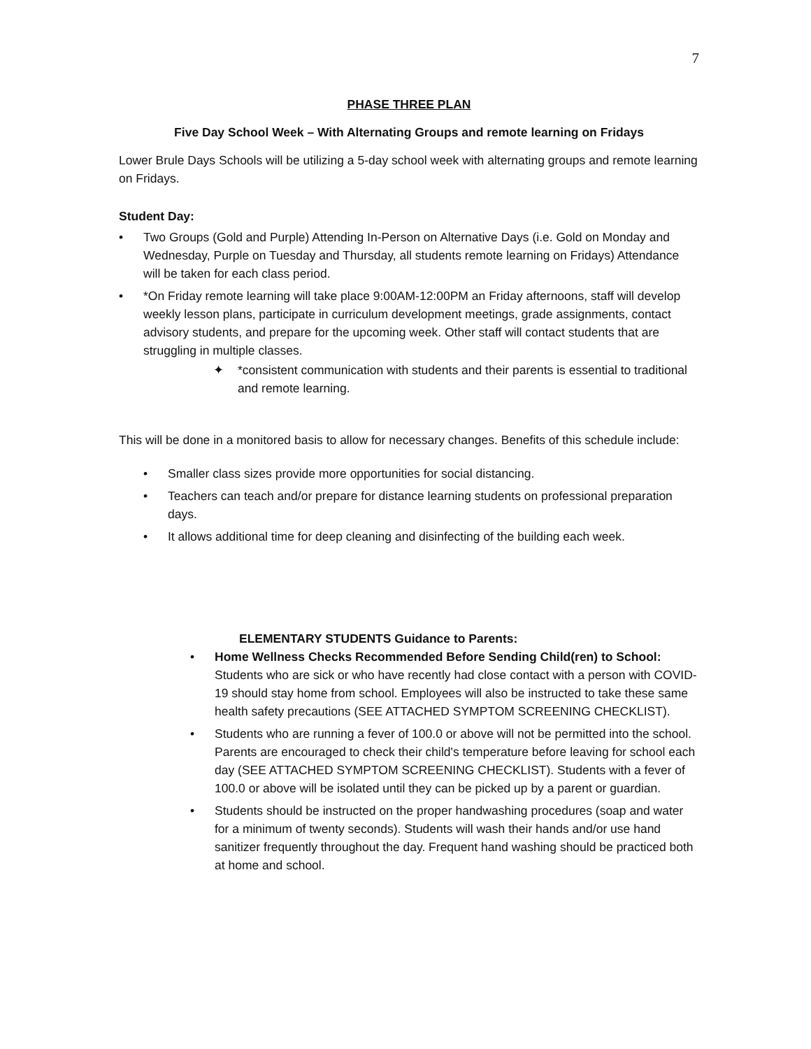7
PHASE THREE PLAN
Five Day School Week – With Alternating Groups and remote learning on Fridays
Lower Brule Days Schools will be utilizing a 5-day school week with alternating groups and remote learning on Fridays.
Student Day:
• Two Groups (Gold and Purple) Attending In-Person on Alternative Days (i.e. Gold on Monday and Wednesday, Purple on Tuesday and Thursday, all students remote learning on Fridays) Attendance will be taken for each class period.
• *On Friday remote learning will take place 9:00AM-12:00PM an Friday afternoons, staff will develop weekly lesson plans, participate in curriculum development meetings, grade assignments, contact advisory students, and prepare for the upcoming week. Other staff will contact students that are struggling in multiple classes.
✦ *consistent communication with students and their parents is essential to traditional and remote learning.
This will be done in a monitored basis to allow for necessary changes. Benefits of this schedule include:
• Smaller class sizes provide more opportunities for social distancing.
• Teachers can teach and/or prepare for distance learning students on professional preparation days.
• It allows additional time for deep cleaning and disinfecting of the building each week.
ELEMENTARY STUDENTS Guidance to Parents:
• Home Wellness Checks Recommended Before Sending Child(ren) to School: Students who are sick or who have recently had close contact with a person with COVID-19 should stay home from school. Employees will also be instructed to take these same health safety precautions (SEE ATTACHED SYMPTOM SCREENING CHECKLIST).
• Students who are running a fever of 100.0 or above will not be permitted into the school. Parents are encouraged to check their child's temperature before leaving for school each day (SEE ATTACHED SYMPTOM SCREENING CHECKLIST). Students with a fever of 100.0 or above will be isolated until they can be picked up by a parent or guardian.
• Students should be instructed on the proper handwashing procedures (soap and water for a minimum of twenty seconds). Students will wash their hands and/or use hand sanitizer frequently throughout the day. Frequent hand washing should be practiced both at home and school.